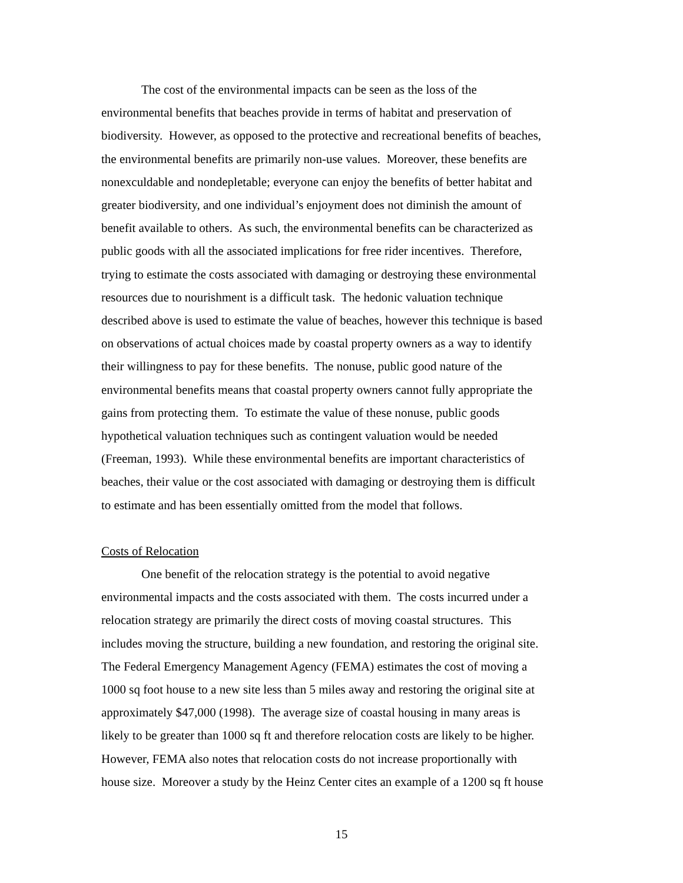The cost of the environmental impacts can be seen as the loss of the
environmental benefits that beaches provide in terms of habitat and preservation of
biodiversity. However, as opposed to the protective and recreational benefits of beaches,
the environmental benefits are primarily non-use values. Moreover, these benefits are
nonexculdable and nondepletable; everyone can enjoy the benefits of better habitat and
greater biodiversity, and one individual’s enjoyment does not diminish the amount of
benefit available to others. As such, the environmental benefits can be characterized as
public goods with all the associated implications for free rider incentives. Therefore,
trying to estimate the costs associated with damaging or destroying these environmental
resources due to nourishment is a difficult task. The hedonic valuation technique
described above is used to estimate the value of beaches, however this technique is based
on observations of actual choices made by coastal property owners as a way to identify
their willingness to pay for these benefits. The nonuse, public good nature of the
environmental benefits means that coastal property owners cannot fully appropriate the
gains from protecting them. To estimate the value of these nonuse, public goods
hypothetical valuation techniques such as contingent valuation would be needed
(Freeman, 1993). While these environmental benefits are important characteristics of
beaches, their value or the cost associated with damaging or destroying them is difficult
to estimate and has been essentially omitted from the model that follows.
Costs of Relocation
One benefit of the relocation strategy is the potential to avoid negative
environmental impacts and the costs associated with them. The costs incurred under a
relocation strategy are primarily the direct costs of moving coastal structures. This
includes moving the structure, building a new foundation, and restoring the original site.
The Federal Emergency Management Agency (FEMA) estimates the cost of moving a
1000 sq foot house to a new site less than 5 miles away and restoring the original site at
approximately $47,000 (1998). The average size of coastal housing in many areas is
likely to be greater than 1000 sq ft and therefore relocation costs are likely to be higher.
However, FEMA also notes that relocation costs do not increase proportionally with
house size. Moreover a study by the Heinz Center cites an example of a 1200 sq ft house
15